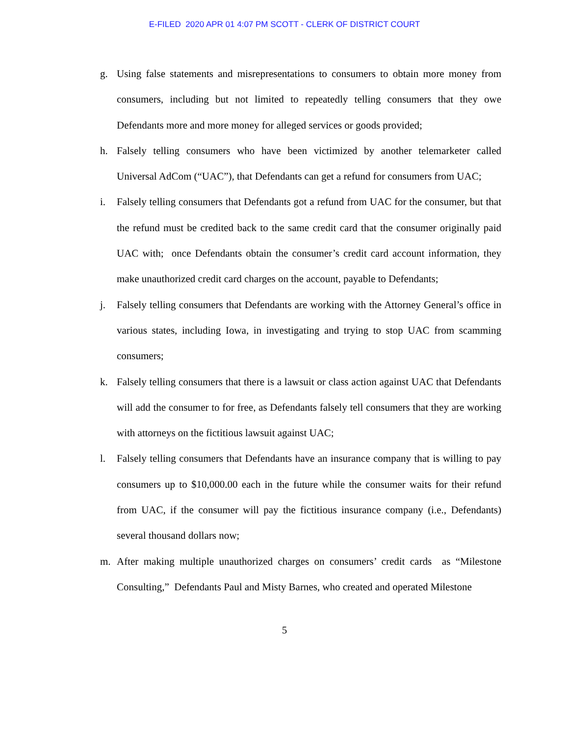E-FILED 2020 APR 01 4:07 PM SCOTT - CLERK OF DISTRICT COURT
g. Using false statements and misrepresentations to consumers to obtain more money from consumers, including but not limited to repeatedly telling consumers that they owe Defendants more and more money for alleged services or goods provided;
h. Falsely telling consumers who have been victimized by another telemarketer called Universal AdCom (“UAC”), that Defendants can get a refund for consumers from UAC;
i. Falsely telling consumers that Defendants got a refund from UAC for the consumer, but that the refund must be credited back to the same credit card that the consumer originally paid UAC with; once Defendants obtain the consumer’s credit card account information, they make unauthorized credit card charges on the account, payable to Defendants;
j. Falsely telling consumers that Defendants are working with the Attorney General’s office in various states, including Iowa, in investigating and trying to stop UAC from scamming consumers;
k. Falsely telling consumers that there is a lawsuit or class action against UAC that Defendants will add the consumer to for free, as Defendants falsely tell consumers that they are working with attorneys on the fictitious lawsuit against UAC;
l. Falsely telling consumers that Defendants have an insurance company that is willing to pay consumers up to $10,000.00 each in the future while the consumer waits for their refund from UAC, if the consumer will pay the fictitious insurance company (i.e., Defendants) several thousand dollars now;
m. After making multiple unauthorized charges on consumers’ credit cards as “Milestone Consulting,” Defendants Paul and Misty Barnes, who created and operated Milestone
5